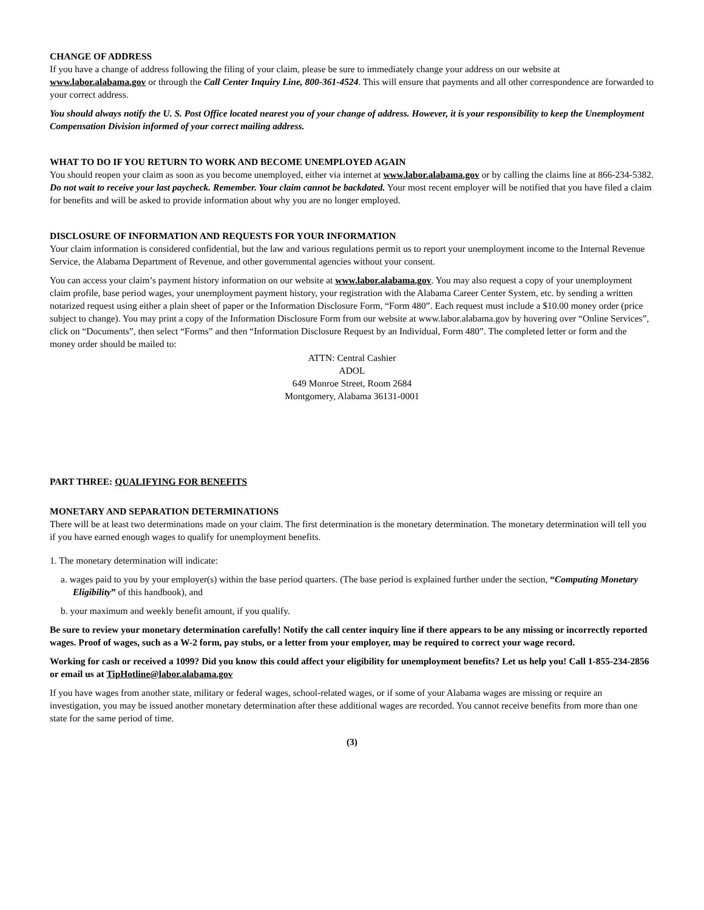CHANGE OF ADDRESS
If you have a change of address following the filing of your claim, please be sure to immediately change your address on our website at www.labor.alabama.gov or through the Call Center Inquiry Line, 800-361-4524. This will ensure that payments and all other correspondence are forwarded to your correct address.
You should always notify the U. S. Post Office located nearest you of your change of address. However, it is your responsibility to keep the Unemployment Compensation Division informed of your correct mailing address.
WHAT TO DO IF YOU RETURN TO WORK AND BECOME UNEMPLOYED AGAIN
You should reopen your claim as soon as you become unemployed, either via internet at www.labor.alabama.gov or by calling the claims line at 866-234-5382. Do not wait to receive your last paycheck. Remember. Your claim cannot be backdated. Your most recent employer will be notified that you have filed a claim for benefits and will be asked to provide information about why you are no longer employed.
DISCLOSURE OF INFORMATION AND REQUESTS FOR YOUR INFORMATION
Your claim information is considered confidential, but the law and various regulations permit us to report your unemployment income to the Internal Revenue Service, the Alabama Department of Revenue, and other governmental agencies without your consent.
You can access your claim’s payment history information on our website at www.labor.alabama.gov. You may also request a copy of your unemployment claim profile, base period wages, your unemployment payment history, your registration with the Alabama Career Center System, etc. by sending a written notarized request using either a plain sheet of paper or the Information Disclosure Form, “Form 480”. Each request must include a $10.00 money order (price subject to change). You may print a copy of the Information Disclosure Form from our website at www.labor.alabama.gov by hovering over “Online Services”, click on “Documents”, then select “Forms” and then “Information Disclosure Request by an Individual, Form 480”. The completed letter or form and the money order should be mailed to:
ATTN: Central Cashier
ADOL
649 Monroe Street, Room 2684
Montgomery, Alabama 36131-0001
PART THREE: QUALIFYING FOR BENEFITS
MONETARY AND SEPARATION DETERMINATIONS
There will be at least two determinations made on your claim. The first determination is the monetary determination. The monetary determination will tell you if you have earned enough wages to qualify for unemployment benefits.
1. The monetary determination will indicate:
a. wages paid to you by your employer(s) within the base period quarters. (The base period is explained further under the section, “Computing Monetary Eligibility” of this handbook), and
b. your maximum and weekly benefit amount, if you qualify.
Be sure to review your monetary determination carefully! Notify the call center inquiry line if there appears to be any missing or incorrectly reported wages. Proof of wages, such as a W-2 form, pay stubs, or a letter from your employer, may be required to correct your wage record.
Working for cash or received a 1099? Did you know this could affect your eligibility for unemployment benefits? Let us help you! Call 1-855-234-2856 or email us at TipHotline@labor.alabama.gov
If you have wages from another state, military or federal wages, school-related wages, or if some of your Alabama wages are missing or require an investigation, you may be issued another monetary determination after these additional wages are recorded. You cannot receive benefits from more than one state for the same period of time.
(3)